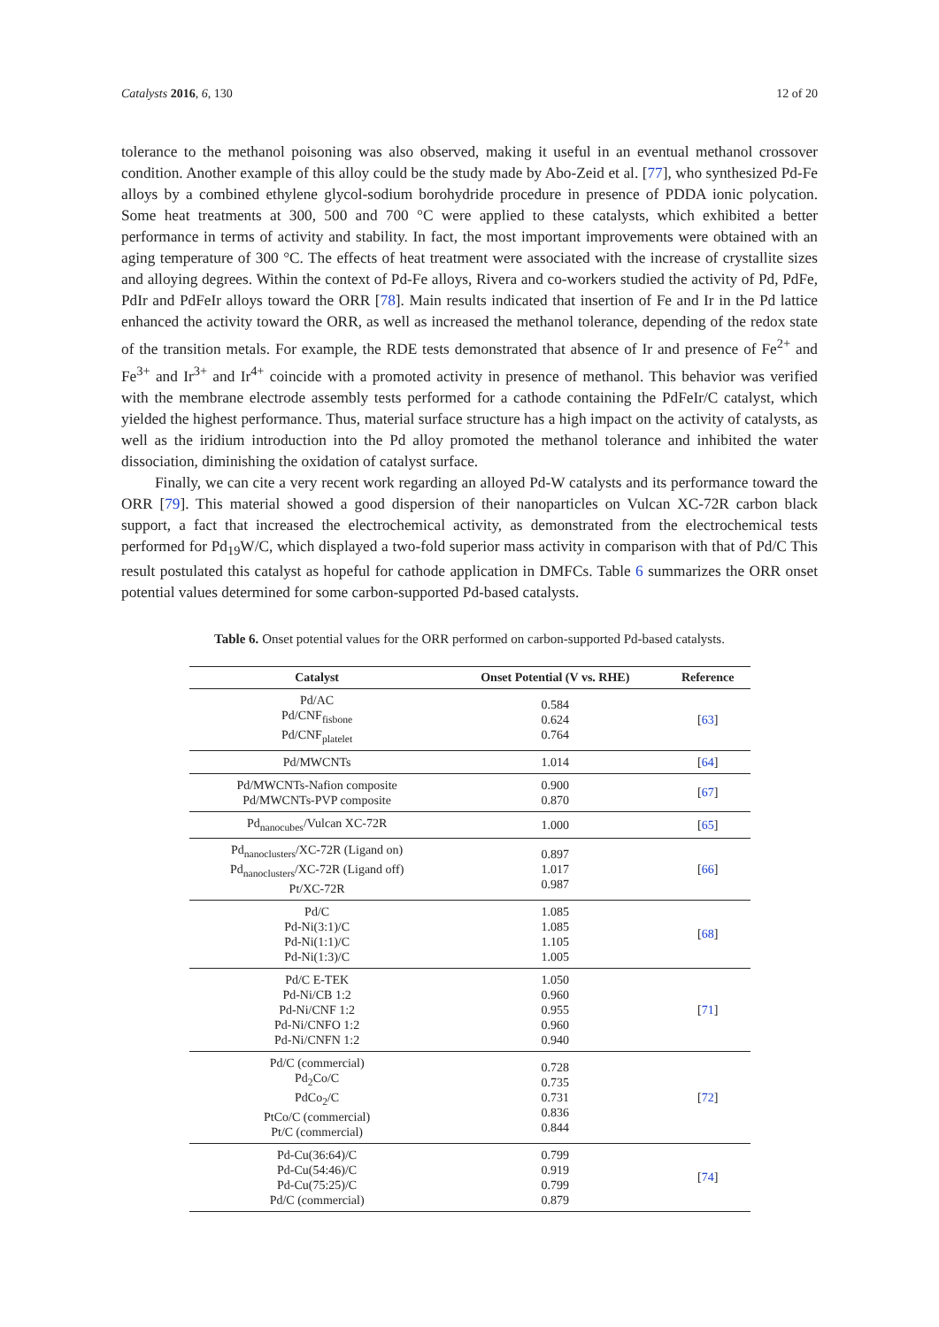Catalysts 2016, 6, 130 12 of 20
tolerance to the methanol poisoning was also observed, making it useful in an eventual methanol crossover condition. Another example of this alloy could be the study made by Abo-Zeid et al. [77], who synthesized Pd-Fe alloys by a combined ethylene glycol-sodium borohydride procedure in presence of PDDA ionic polycation. Some heat treatments at 300, 500 and 700 °C were applied to these catalysts, which exhibited a better performance in terms of activity and stability. In fact, the most important improvements were obtained with an aging temperature of 300 °C. The effects of heat treatment were associated with the increase of crystallite sizes and alloying degrees. Within the context of Pd-Fe alloys, Rivera and co-workers studied the activity of Pd, PdFe, PdIr and PdFeIr alloys toward the ORR [78]. Main results indicated that insertion of Fe and Ir in the Pd lattice enhanced the activity toward the ORR, as well as increased the methanol tolerance, depending of the redox state of the transition metals. For example, the RDE tests demonstrated that absence of Ir and presence of Fe<sup>2+</sup> and Fe<sup>3+</sup> and Ir<sup>3+</sup> and Ir<sup>4+</sup> coincide with a promoted activity in presence of methanol. This behavior was verified with the membrane electrode assembly tests performed for a cathode containing the PdFeIr/C catalyst, which yielded the highest performance. Thus, material surface structure has a high impact on the activity of catalysts, as well as the iridium introduction into the Pd alloy promoted the methanol tolerance and inhibited the water dissociation, diminishing the oxidation of catalyst surface.
Finally, we can cite a very recent work regarding an alloyed Pd-W catalysts and its performance toward the ORR [79]. This material showed a good dispersion of their nanoparticles on Vulcan XC-72R carbon black support, a fact that increased the electrochemical activity, as demonstrated from the electrochemical tests performed for Pd<sub>19</sub>W/C, which displayed a two-fold superior mass activity in comparison with that of Pd/C This result postulated this catalyst as hopeful for cathode application in DMFCs. Table 6 summarizes the ORR onset potential values determined for some carbon-supported Pd-based catalysts.
Table 6. Onset potential values for the ORR performed on carbon-supported Pd-based catalysts.
| Catalyst | Onset Potential (V vs. RHE) | Reference |
| --- | --- | --- |
| Pd/AC Pd/CNF<sub>fisbone</sub> Pd/CNF<sub>platelet</sub> | 0.584 0.624 0.764 | [ 63 ] |
| Pd/MWCNTs | 1.014 | [ 64 ] |
| Pd/MWCNTs-Nafion composite Pd/MWCNTs-PVP composite | 0.900 0.870 | [ 67 ] |
| Pd<sub>nanocubes</sub>/Vulcan XC-72R | 1.000 | [ 65 ] |
| Pd<sub>nanoclusters</sub>/XC-72R (Ligand on) Pd<sub>nanoclusters</sub>/XC-72R (Ligand off) Pt/XC-72R | 0.897 1.017 0.987 | [ 66 ] |
| Pd/C Pd-Ni(3:1)/C Pd-Ni(1:1)/C Pd-Ni(1:3)/C | 1.085 1.085 1.105 1.005 | [ 68 ] |
| Pd/C E-TEK Pd-Ni/CB 1:2 Pd-Ni/CNF 1:2 Pd-Ni/CNFO 1:2 Pd-Ni/CNFN 1:2 | 1.050 0.960 0.955 0.960 0.940 | [ 71 ] |
| Pd/C (commercial) Pd<sub>2</sub>Co/C PdCo<sub>2</sub>/C PtCo/C (commercial) Pt/C (commercial) | 0.728 0.735 0.731 0.836 0.844 | [ 72 ] |
| Pd-Cu(36:64)/C Pd-Cu(54:46)/C Pd-Cu(75:25)/C Pd/C (commercial) | 0.799 0.919 0.799 0.879 | [ 74 ] |